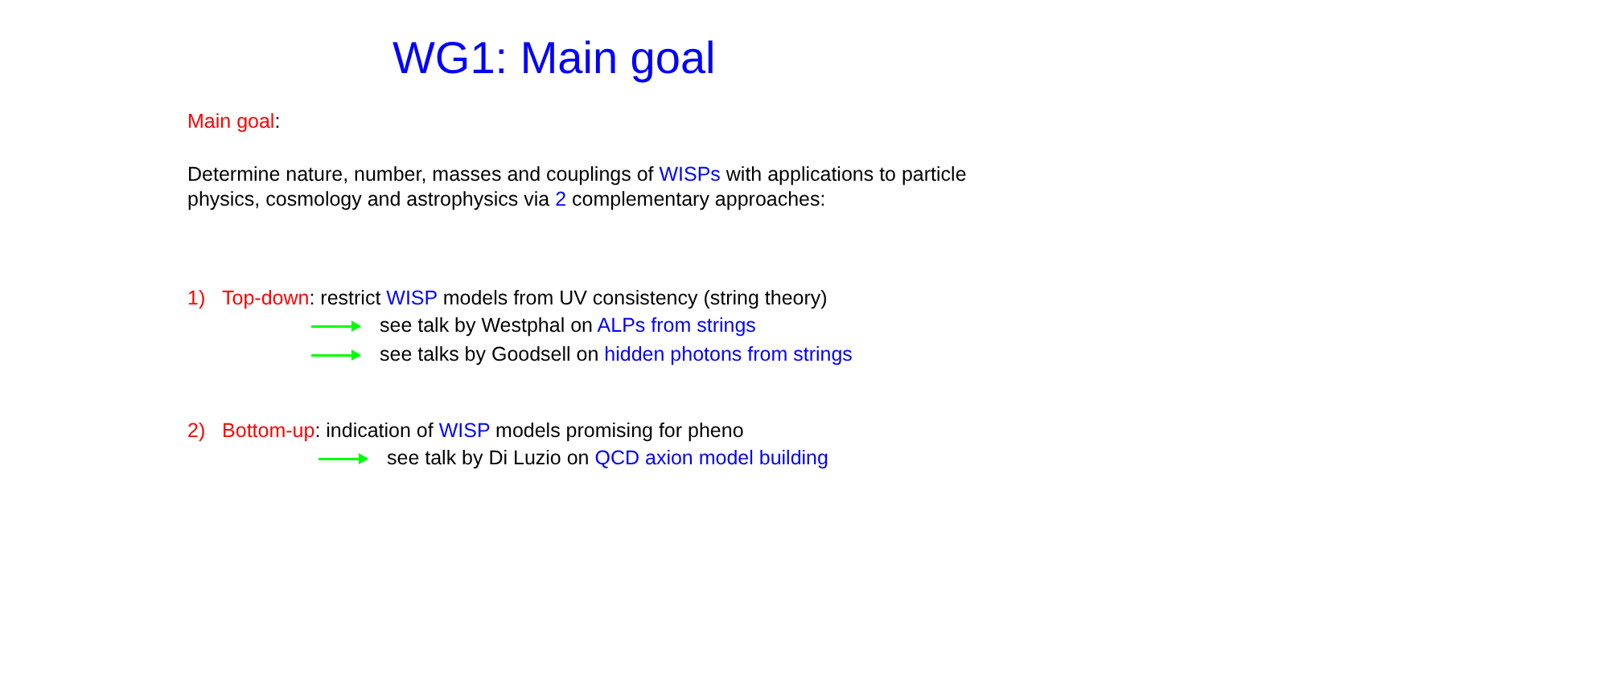WG1: Main goal
Main goal:
Determine nature, number, masses and couplings of WISPs with applications to particle physics, cosmology and astrophysics via 2 complementary approaches:
1) Top-down: restrict WISP models from UV consistency (string theory)
see talk by Westphal on ALPs from strings
see talks by Goodsell on hidden photons from strings
2) Bottom-up: indication of WISP models promising for pheno
see talk by Di Luzio on QCD axion model building